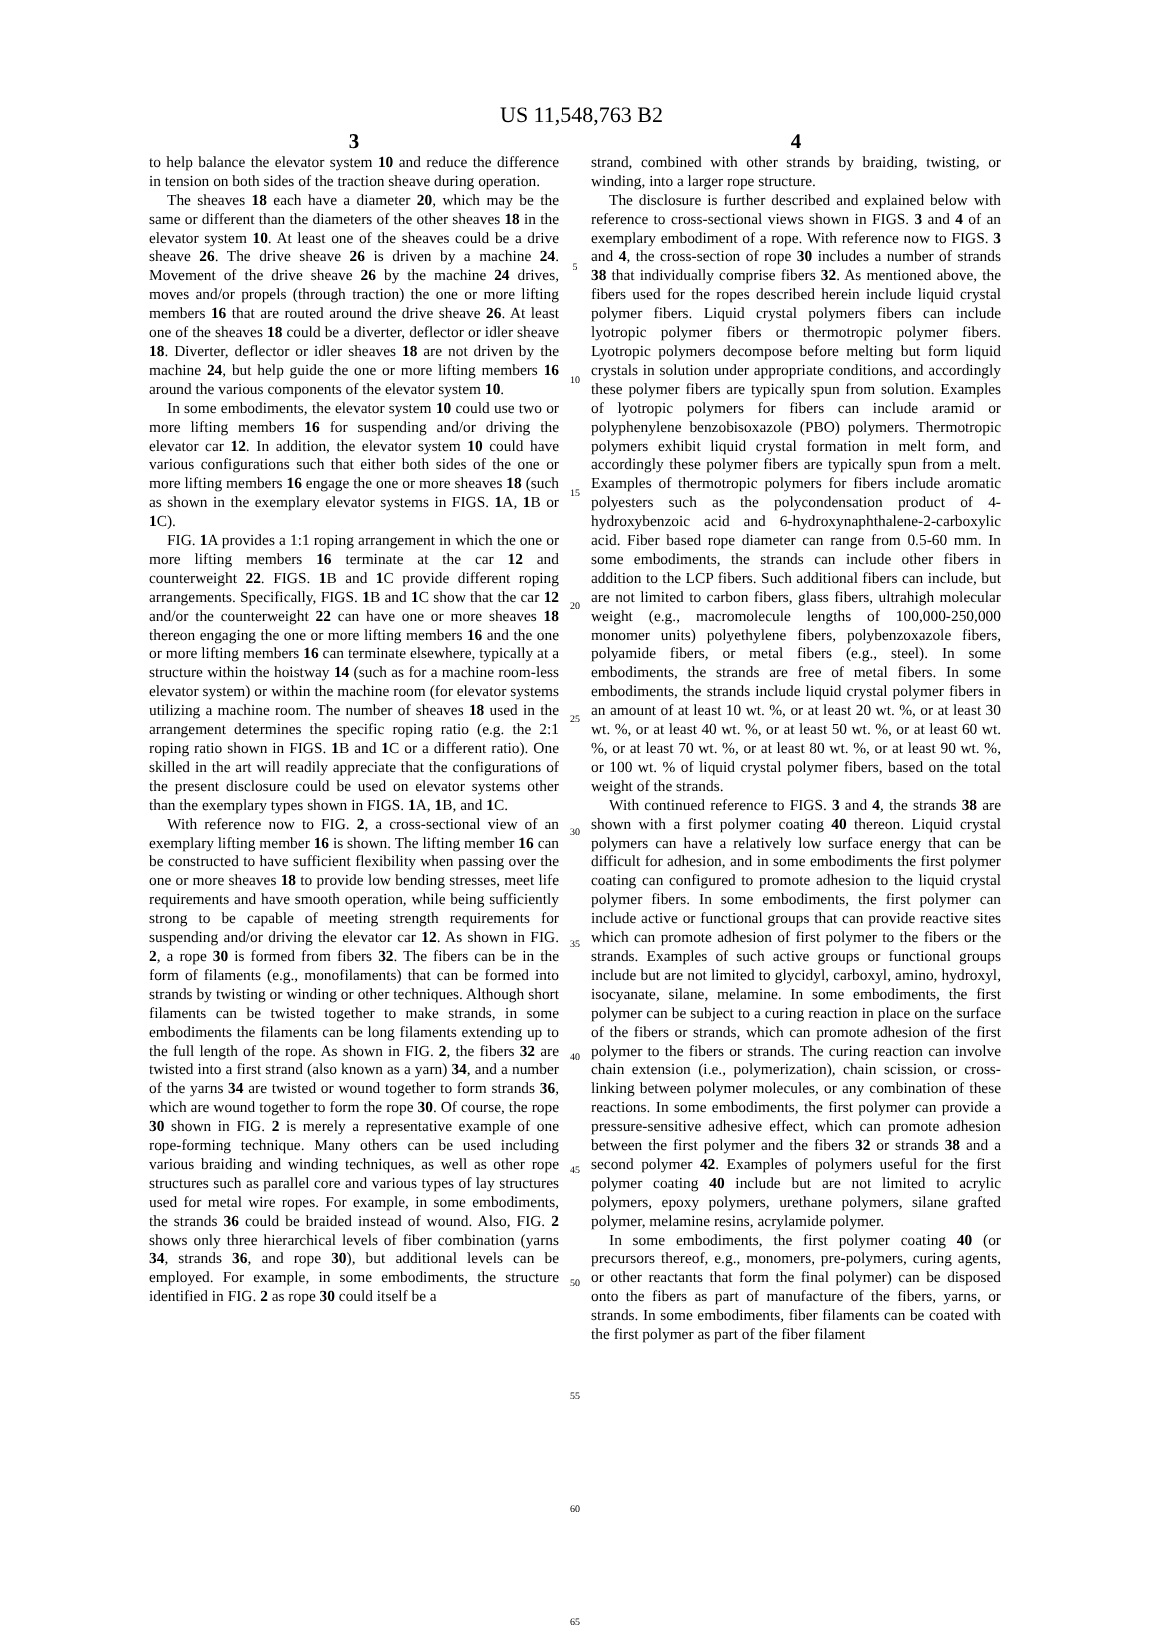US 11,548,763 B2
3
to help balance the elevator system 10 and reduce the difference in tension on both sides of the traction sheave during operation.
The sheaves 18 each have a diameter 20, which may be the same or different than the diameters of the other sheaves 18 in the elevator system 10. At least one of the sheaves could be a drive sheave 26. The drive sheave 26 is driven by a machine 24. Movement of the drive sheave 26 by the machine 24 drives, moves and/or propels (through traction) the one or more lifting members 16 that are routed around the drive sheave 26. At least one of the sheaves 18 could be a diverter, deflector or idler sheave 18. Diverter, deflector or idler sheaves 18 are not driven by the machine 24, but help guide the one or more lifting members 16 around the various components of the elevator system 10.
In some embodiments, the elevator system 10 could use two or more lifting members 16 for suspending and/or driving the elevator car 12. In addition, the elevator system 10 could have various configurations such that either both sides of the one or more lifting members 16 engage the one or more sheaves 18 (such as shown in the exemplary elevator systems in FIGS. 1 A, 1 B or 1 C).
FIG. 1 A provides a 1:1 roping arrangement in which the one or more lifting members 16 terminate at the car 12 and counterweight 22. FIGS. 1 B and 1 C provide different roping arrangements. Specifically, FIGS. 1 B and 1 C show that the car 12 and/or the counterweight 22 can have one or more sheaves 18 thereon engaging the one or more lifting members 16 and the one or more lifting members 16 can terminate elsewhere, typically at a structure within the hoistway 14 (such as for a machine room-less elevator system) or within the machine room (for elevator systems utilizing a machine room. The number of sheaves 18 used in the arrangement determines the specific roping ratio (e.g. the 2:1 roping ratio shown in FIGS. 1 B and 1 C or a different ratio). One skilled in the art will readily appreciate that the configurations of the present disclosure could be used on elevator systems other than the exemplary types shown in FIGS. 1 A, 1 B, and 1 C.
With reference now to FIG. 2, a cross-sectional view of an exemplary lifting member 16 is shown. The lifting member 16 can be constructed to have sufficient flexibility when passing over the one or more sheaves 18 to provide low bending stresses, meet life requirements and have smooth operation, while being sufficiently strong to be capable of meeting strength requirements for suspending and/or driving the elevator car 12. As shown in FIG. 2, a rope 30 is formed from fibers 32. The fibers can be in the form of filaments (e.g., monofilaments) that can be formed into strands by twisting or winding or other techniques. Although short filaments can be twisted together to make strands, in some embodiments the filaments can be long filaments extending up to the full length of the rope. As shown in FIG. 2, the fibers 32 are twisted into a first strand (also known as a yarn) 34, and a number of the yarns 34 are twisted or wound together to form strands 36, which are wound together to form the rope 30. Of course, the rope 30 shown in FIG. 2 is merely a representative example of one rope-forming technique. Many others can be used including various braiding and winding techniques, as well as other rope structures such as parallel core and various types of lay structures used for metal wire ropes. For example, in some embodiments, the strands 36 could be braided instead of wound. Also, FIG. 2 shows only three hierarchical levels of fiber combination (yarns 34, strands 36, and rope 30), but additional levels can be employed. For example, in some embodiments, the structure identified in FIG. 2 as rope 30 could itself be a
5
10
15
20
25
30
35
40
45
50
55
60
65
4
strand, combined with other strands by braiding, twisting, or winding, into a larger rope structure.
The disclosure is further described and explained below with reference to cross-sectional views shown in FIGS. 3 and 4 of an exemplary embodiment of a rope. With reference now to FIGS. 3 and 4, the cross-section of rope 30 includes a number of strands 38 that individually comprise fibers 32. As mentioned above, the fibers used for the ropes described herein include liquid crystal polymer fibers. Liquid crystal polymers fibers can include lyotropic polymer fibers or thermotropic polymer fibers. Lyotropic polymers decompose before melting but form liquid crystals in solution under appropriate conditions, and accordingly these polymer fibers are typically spun from solution. Examples of lyotropic polymers for fibers can include aramid or polyphenylene benzobisoxazole (PBO) polymers. Thermotropic polymers exhibit liquid crystal formation in melt form, and accordingly these polymer fibers are typically spun from a melt. Examples of thermotropic polymers for fibers include aromatic polyesters such as the polycondensation product of 4-hydroxybenzoic acid and 6-hydroxynaphthalene-2-carboxylic acid. Fiber based rope diameter can range from 0.5-60 mm. In some embodiments, the strands can include other fibers in addition to the LCP fibers. Such additional fibers can include, but are not limited to carbon fibers, glass fibers, ultrahigh molecular weight (e.g., macromolecule lengths of 100,000-250,000 monomer units) polyethylene fibers, polybenzoxazole fibers, polyamide fibers, or metal fibers (e.g., steel). In some embodiments, the strands are free of metal fibers. In some embodiments, the strands include liquid crystal polymer fibers in an amount of at least 10 wt. %, or at least 20 wt. %, or at least 30 wt. %, or at least 40 wt. %, or at least 50 wt. %, or at least 60 wt. %, or at least 70 wt. %, or at least 80 wt. %, or at least 90 wt. %, or 100 wt. % of liquid crystal polymer fibers, based on the total weight of the strands.
With continued reference to FIGS. 3 and 4, the strands 38 are shown with a first polymer coating 40 thereon. Liquid crystal polymers can have a relatively low surface energy that can be difficult for adhesion, and in some embodiments the first polymer coating can configured to promote adhesion to the liquid crystal polymer fibers. In some embodiments, the first polymer can include active or functional groups that can provide reactive sites which can promote adhesion of first polymer to the fibers or the strands. Examples of such active groups or functional groups include but are not limited to glycidyl, carboxyl, amino, hydroxyl, isocyanate, silane, melamine. In some embodiments, the first polymer can be subject to a curing reaction in place on the surface of the fibers or strands, which can promote adhesion of the first polymer to the fibers or strands. The curing reaction can involve chain extension (i.e., polymerization), chain scission, or cross-linking between polymer molecules, or any combination of these reactions. In some embodiments, the first polymer can provide a pressure-sensitive adhesive effect, which can promote adhesion between the first polymer and the fibers 32 or strands 38 and a second polymer 42. Examples of polymers useful for the first polymer coating 40 include but are not limited to acrylic polymers, epoxy polymers, urethane polymers, silane grafted polymer, melamine resins, acrylamide polymer.
In some embodiments, the first polymer coating 40 (or precursors thereof, e.g., monomers, pre-polymers, curing agents, or other reactants that form the final polymer) can be disposed onto the fibers as part of manufacture of the fibers, yarns, or strands. In some embodiments, fiber filaments can be coated with the first polymer as part of the fiber filament